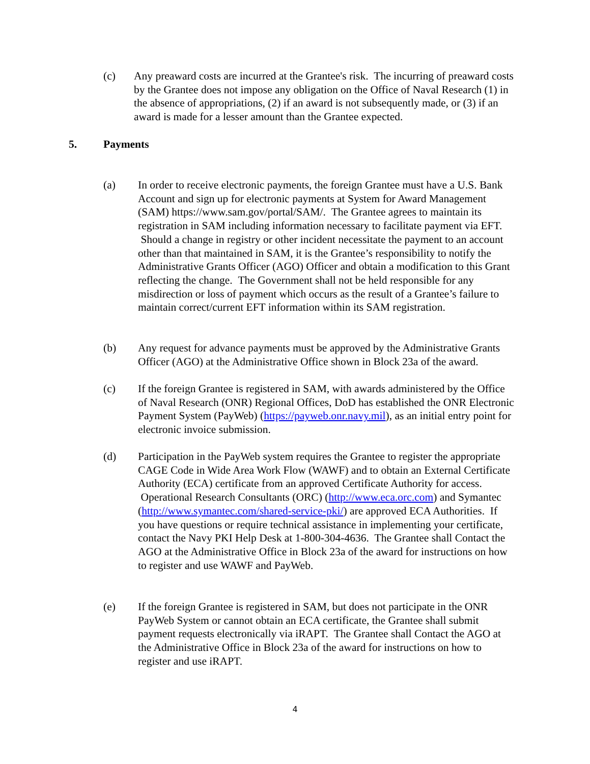(c) Any preaward costs are incurred at the Grantee's risk. The incurring of preaward costs by the Grantee does not impose any obligation on the Office of Naval Research (1) in the absence of appropriations, (2) if an award is not subsequently made, or (3) if an award is made for a lesser amount than the Grantee expected.
5. Payments
(a) In order to receive electronic payments, the foreign Grantee must have a U.S. Bank Account and sign up for electronic payments at System for Award Management (SAM) https://www.sam.gov/portal/SAM/. The Grantee agrees to maintain its registration in SAM including information necessary to facilitate payment via EFT. Should a change in registry or other incident necessitate the payment to an account other than that maintained in SAM, it is the Grantee’s responsibility to notify the Administrative Grants Officer (AGO) Officer and obtain a modification to this Grant reflecting the change. The Government shall not be held responsible for any misdirection or loss of payment which occurs as the result of a Grantee’s failure to maintain correct/current EFT information within its SAM registration.
(b) Any request for advance payments must be approved by the Administrative Grants Officer (AGO) at the Administrative Office shown in Block 23a of the award.
(c) If the foreign Grantee is registered in SAM, with awards administered by the Office of Naval Research (ONR) Regional Offices, DoD has established the ONR Electronic Payment System (PayWeb) (https://payweb.onr.navy.mil), as an initial entry point for electronic invoice submission.
(d) Participation in the PayWeb system requires the Grantee to register the appropriate CAGE Code in Wide Area Work Flow (WAWF) and to obtain an External Certificate Authority (ECA) certificate from an approved Certificate Authority for access. Operational Research Consultants (ORC) (http://www.eca.orc.com) and Symantec (http://www.symantec.com/shared-service-pki/) are approved ECA Authorities. If you have questions or require technical assistance in implementing your certificate, contact the Navy PKI Help Desk at 1-800-304-4636. The Grantee shall Contact the AGO at the Administrative Office in Block 23a of the award for instructions on how to register and use WAWF and PayWeb.
(e) If the foreign Grantee is registered in SAM, but does not participate in the ONR PayWeb System or cannot obtain an ECA certificate, the Grantee shall submit payment requests electronically via iRAPT. The Grantee shall Contact the AGO at the Administrative Office in Block 23a of the award for instructions on how to register and use iRAPT.
4